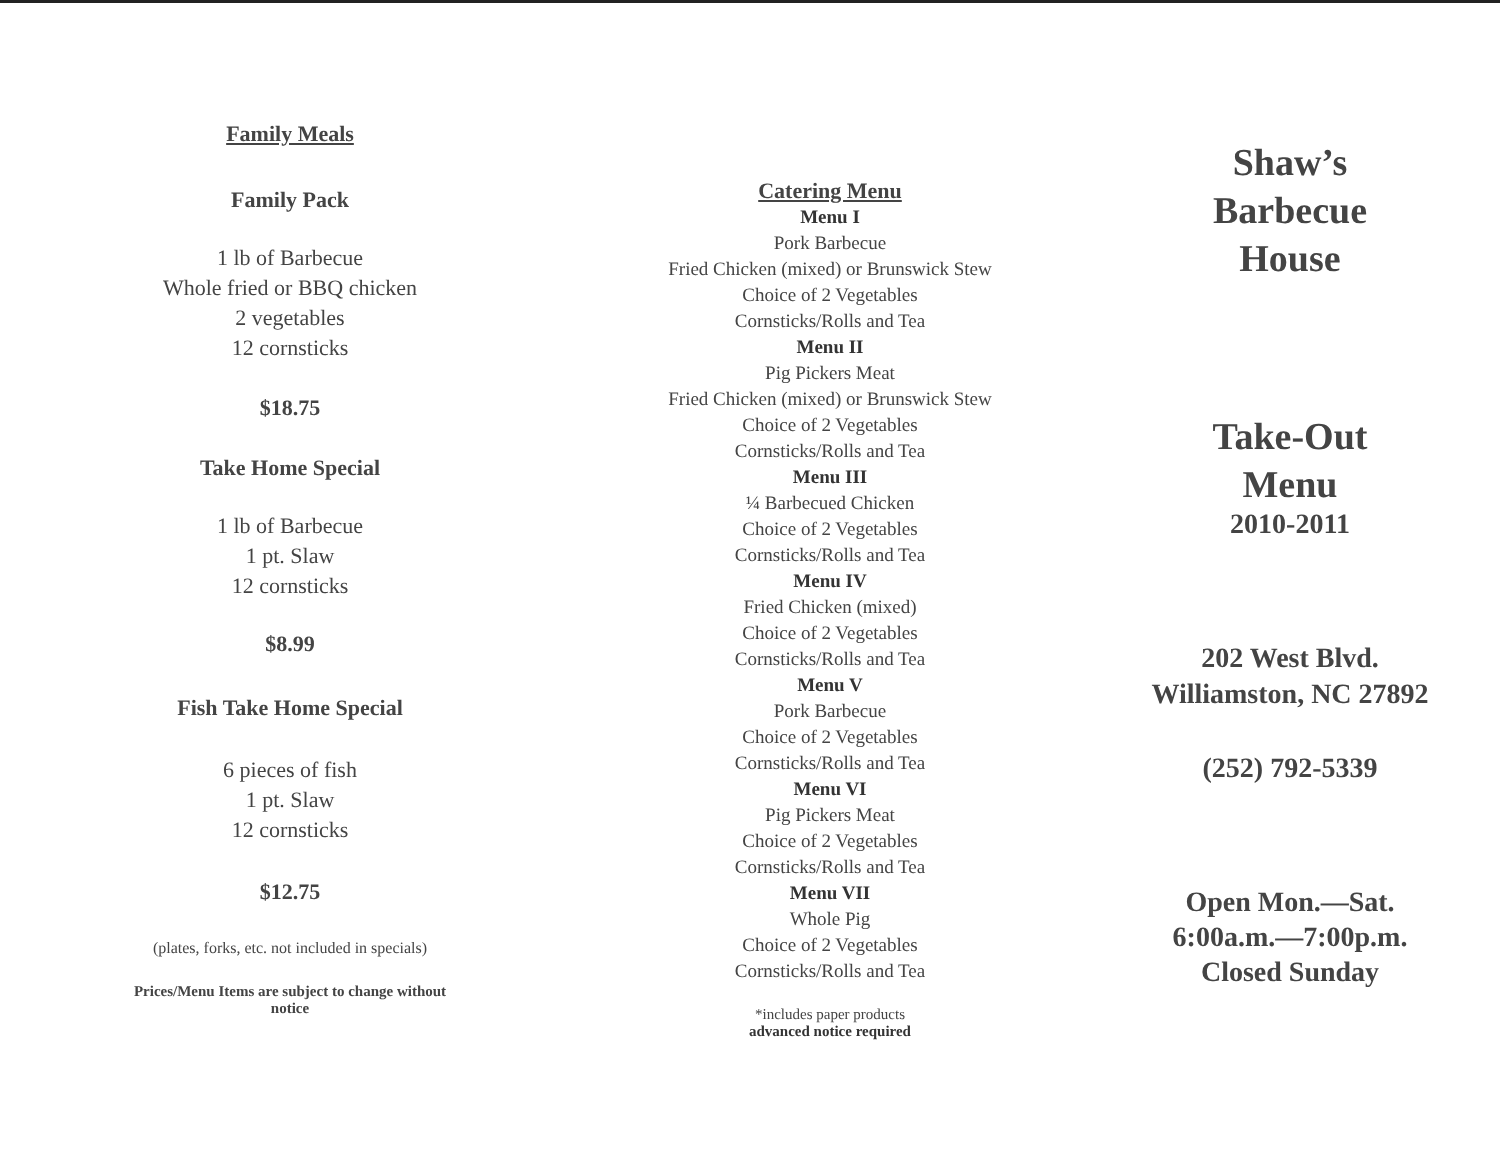Family Meals
Family Pack
1 lb of Barbecue
Whole fried or BBQ chicken
2 vegetables
12 cornsticks
$18.75
Take Home Special
1 lb of Barbecue
1 pt. Slaw
12 cornsticks
$8.99
Fish Take Home Special
6 pieces of fish
1 pt. Slaw
12 cornsticks
$12.75
(plates, forks, etc. not included in specials)
Prices/Menu Items are subject to change without
notice
Catering Menu
Menu I
Pork Barbecue
Fried Chicken (mixed) or Brunswick Stew
Choice of 2 Vegetables
Cornsticks/Rolls and Tea
Menu II
Pig Pickers Meat
Fried Chicken (mixed) or Brunswick Stew
Choice of 2 Vegetables
Cornsticks/Rolls and Tea
Menu III
¼ Barbecued Chicken
Choice of 2 Vegetables
Cornsticks/Rolls and Tea
Menu IV
Fried Chicken (mixed)
Choice of 2 Vegetables
Cornsticks/Rolls and Tea
Menu V
Pork Barbecue
Choice of 2 Vegetables
Cornsticks/Rolls and Tea
Menu VI
Pig Pickers Meat
Choice of 2 Vegetables
Cornsticks/Rolls and Tea
Menu VII
Whole Pig
Choice of 2 Vegetables
Cornsticks/Rolls and Tea
*includes paper products
advanced notice required
Shaw’s
Barbecue
House
Take-Out
Menu
2010-2011
202 West Blvd.
Williamston, NC 27892
(252) 792-5339
Open Mon.—Sat.
6:00a.m.—7:00p.m.
Closed Sunday